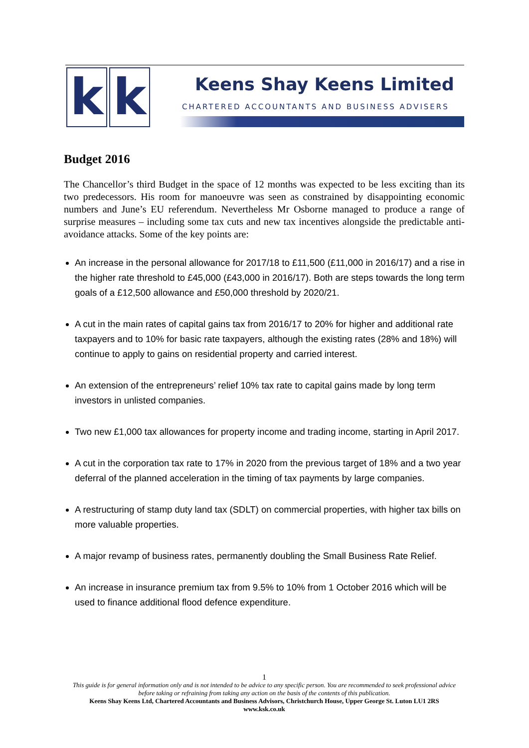k k
Keens Shay Keens Limited
CHARTERED ACCOUNTANTS AND BUSINESS ADVISERS
Budget 2016
The Chancellor’s third Budget in the space of 12 months was expected to be less exciting than its two predecessors. His room for manoeuvre was seen as constrained by disappointing economic numbers and June’s EU referendum. Nevertheless Mr Osborne managed to produce a range of surprise measures – including some tax cuts and new tax incentives alongside the predictable anti-avoidance attacks. Some of the key points are:
An increase in the personal allowance for 2017/18 to £11,500 (£11,000 in 2016/17) and a rise in the higher rate threshold to £45,000 (£43,000 in 2016/17). Both are steps towards the long term goals of a £12,500 allowance and £50,000 threshold by 2020/21.
A cut in the main rates of capital gains tax from 2016/17 to 20% for higher and additional rate taxpayers and to 10% for basic rate taxpayers, although the existing rates (28% and 18%) will continue to apply to gains on residential property and carried interest.
An extension of the entrepreneurs’ relief 10% tax rate to capital gains made by long term investors in unlisted companies.
Two new £1,000 tax allowances for property income and trading income, starting in April 2017.
A cut in the corporation tax rate to 17% in 2020 from the previous target of 18% and a two year deferral of the planned acceleration in the timing of tax payments by large companies.
A restructuring of stamp duty land tax (SDLT) on commercial properties, with higher tax bills on more valuable properties.
A major revamp of business rates, permanently doubling the Small Business Rate Relief.
An increase in insurance premium tax from 9.5% to 10% from 1 October 2016 which will be used to finance additional flood defence expenditure.
1
This guide is for general information only and is not intended to be advice to any specific person. You are recommended to seek professional advice before taking or refraining from taking any action on the basis of the contents of this publication.
Keens Shay Keens Ltd, Chartered Accountants and Business Advisors, Christchurch House, Upper George St. Luton LU1 2RS
www.ksk.co.uk